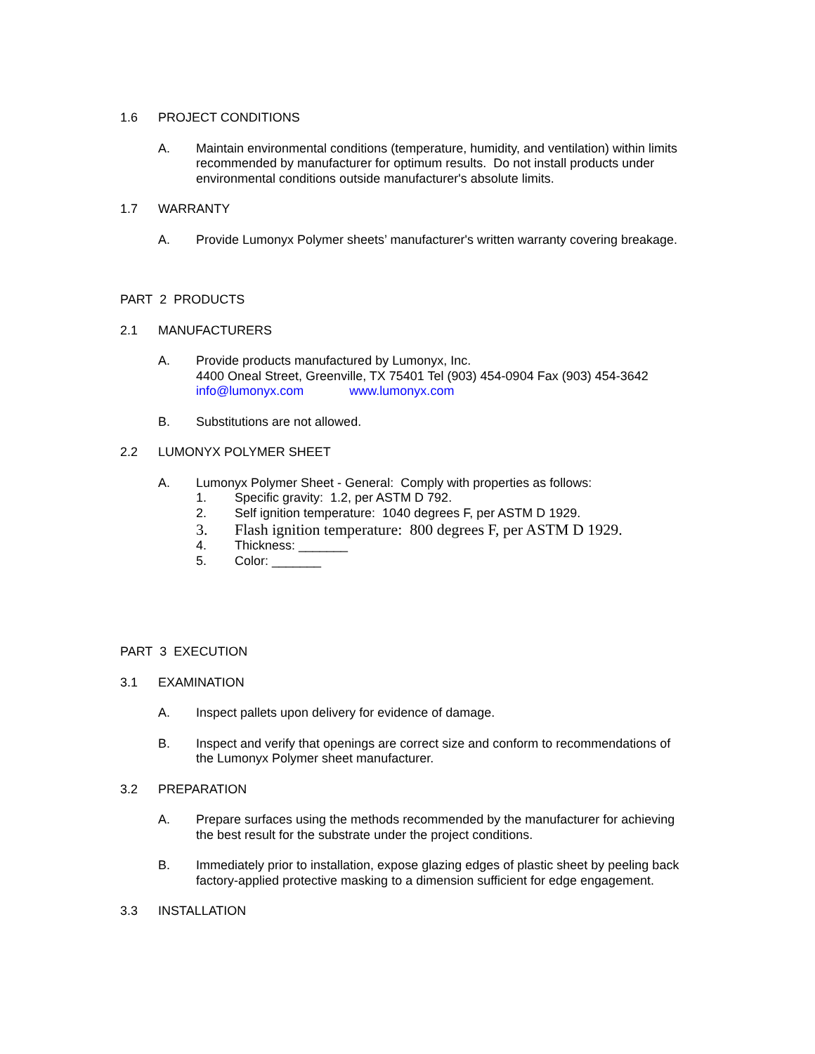1.6 PROJECT CONDITIONS
A. Maintain environmental conditions (temperature, humidity, and ventilation) within limits recommended by manufacturer for optimum results. Do not install products under environmental conditions outside manufacturer's absolute limits.
1.7 WARRANTY
A. Provide Lumonyx Polymer sheets’ manufacturer's written warranty covering breakage.
PART 2 PRODUCTS
2.1 MANUFACTURERS
A. Provide products manufactured by Lumonyx, Inc.
4400 Oneal Street, Greenville, TX 75401 Tel (903) 454-0904 Fax (903) 454-3642
info@lumonyx.com www.lumonyx.com
B. Substitutions are not allowed.
2.2 LUMONYX POLYMER SHEET
A. Lumonyx Polymer Sheet - General: Comply with properties as follows:
1. Specific gravity: 1.2, per ASTM D 792.
2. Self ignition temperature: 1040 degrees F, per ASTM D 1929.
3. Flash ignition temperature: 800 degrees F, per ASTM D 1929.
4. Thickness: _______
5. Color: _______
PART 3 EXECUTION
3.1 EXAMINATION
A. Inspect pallets upon delivery for evidence of damage.
B. Inspect and verify that openings are correct size and conform to recommendations of the Lumonyx Polymer sheet manufacturer.
3.2 PREPARATION
A. Prepare surfaces using the methods recommended by the manufacturer for achieving the best result for the substrate under the project conditions.
B. Immediately prior to installation, expose glazing edges of plastic sheet by peeling back factory-applied protective masking to a dimension sufficient for edge engagement.
3.3 INSTALLATION